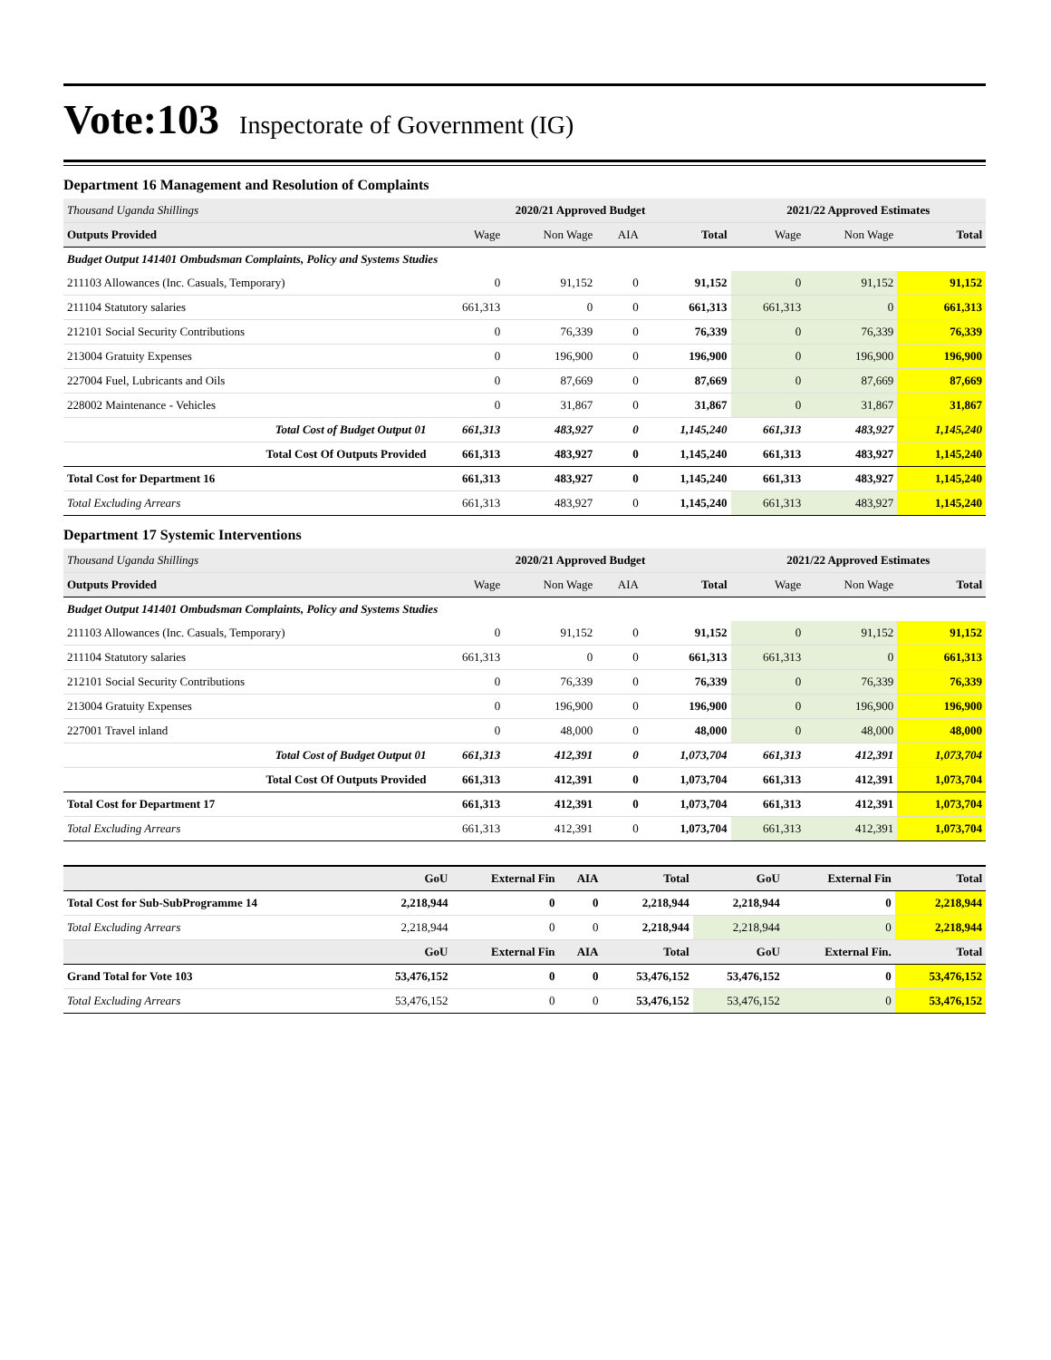Vote:103 Inspectorate of Government (IG)
Department 16 Management and Resolution of Complaints
| Thousand Uganda Shillings | 2020/21 Approved Budget | | | | 2021/22 Approved Estimates | | |
| Outputs Provided | Wage | Non Wage | AIA | Total | Wage | Non Wage | Total |
| Budget Output 141401 Ombudsman Complaints, Policy and Systems Studies | | | | | | | |
| 211103 Allowances (Inc. Casuals, Temporary) | 0 | 91,152 | 0 | 91,152 | 0 | 91,152 | 91,152 |
| 211104 Statutory salaries | 661,313 | 0 | 0 | 661,313 | 661,313 | 0 | 661,313 |
| 212101 Social Security Contributions | 0 | 76,339 | 0 | 76,339 | 0 | 76,339 | 76,339 |
| 213004 Gratuity Expenses | 0 | 196,900 | 0 | 196,900 | 0 | 196,900 | 196,900 |
| 227004 Fuel, Lubricants and Oils | 0 | 87,669 | 0 | 87,669 | 0 | 87,669 | 87,669 |
| 228002 Maintenance - Vehicles | 0 | 31,867 | 0 | 31,867 | 0 | 31,867 | 31,867 |
| Total Cost of Budget Output 01 | 661,313 | 483,927 | 0 | 1,145,240 | 661,313 | 483,927 | 1,145,240 |
| Total Cost Of Outputs Provided | 661,313 | 483,927 | 0 | 1,145,240 | 661,313 | 483,927 | 1,145,240 |
| Total Cost for Department 16 | 661,313 | 483,927 | 0 | 1,145,240 | 661,313 | 483,927 | 1,145,240 |
| Total Excluding Arrears | 661,313 | 483,927 | 0 | 1,145,240 | 661,313 | 483,927 | 1,145,240 |
Department 17 Systemic Interventions
| Thousand Uganda Shillings | 2020/21 Approved Budget | | | | 2021/22 Approved Estimates | | |
| Outputs Provided | Wage | Non Wage | AIA | Total | Wage | Non Wage | Total |
| Budget Output 141401 Ombudsman Complaints, Policy and Systems Studies | | | | | | | |
| 211103 Allowances (Inc. Casuals, Temporary) | 0 | 91,152 | 0 | 91,152 | 0 | 91,152 | 91,152 |
| 211104 Statutory salaries | 661,313 | 0 | 0 | 661,313 | 661,313 | 0 | 661,313 |
| 212101 Social Security Contributions | 0 | 76,339 | 0 | 76,339 | 0 | 76,339 | 76,339 |
| 213004 Gratuity Expenses | 0 | 196,900 | 0 | 196,900 | 0 | 196,900 | 196,900 |
| 227001 Travel inland | 0 | 48,000 | 0 | 48,000 | 0 | 48,000 | 48,000 |
| Total Cost of Budget Output 01 | 661,313 | 412,391 | 0 | 1,073,704 | 661,313 | 412,391 | 1,073,704 |
| Total Cost Of Outputs Provided | 661,313 | 412,391 | 0 | 1,073,704 | 661,313 | 412,391 | 1,073,704 |
| Total Cost for Department 17 | 661,313 | 412,391 | 0 | 1,073,704 | 661,313 | 412,391 | 1,073,704 |
| Total Excluding Arrears | 661,313 | 412,391 | 0 | 1,073,704 | 661,313 | 412,391 | 1,073,704 |
| | GoU | External Fin | AIA | Total | GoU | External Fin | Total |
| Total Cost for Sub-SubProgramme 14 | 2,218,944 | 0 | 0 | 2,218,944 | 2,218,944 | 0 | 2,218,944 |
| Total Excluding Arrears | 2,218,944 | 0 | 0 | 2,218,944 | 2,218,944 | 0 | 2,218,944 |
| | GoU | External Fin | AIA | Total | GoU | External Fin. | Total |
| Grand Total for Vote 103 | 53,476,152 | 0 | 0 | 53,476,152 | 53,476,152 | 0 | 53,476,152 |
| Total Excluding Arrears | 53,476,152 | 0 | 0 | 53,476,152 | 53,476,152 | 0 | 53,476,152 |